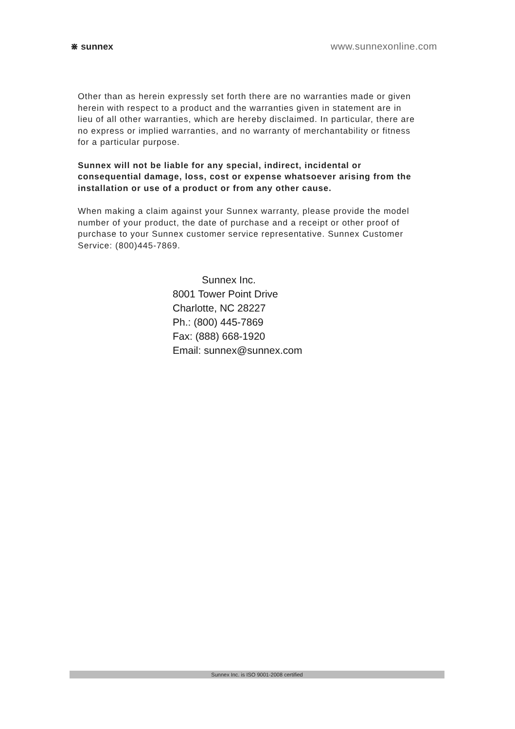⋇ sunnex www.sunnexonline.com
Other than as herein expressly set forth there are no warranties made or given herein with respect to a product and the warranties given in statement are in lieu of all other warranties, which are hereby disclaimed. In particular, there are no express or implied warranties, and no warranty of merchantability or fitness for a particular purpose.
Sunnex will not be liable for any special, indirect, incidental or consequential damage, loss, cost or expense whatsoever arising from the installation or use of a product or from any other cause.
When making a claim against your Sunnex warranty, please provide the model number of your product, the date of purchase and a receipt or other proof of purchase to your Sunnex customer service representative. Sunnex Customer Service: (800)445-7869.
Sunnex Inc.
8001 Tower Point Drive
Charlotte, NC 28227
Ph.: (800) 445-7869
Fax: (888) 668-1920
Email: sunnex@sunnex.com
Sunnex Inc. is ISO 9001-2008 certified